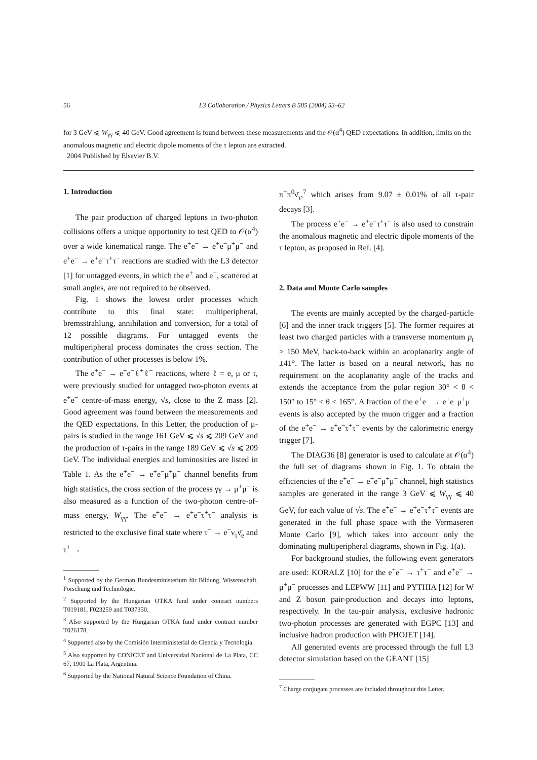56 L3 Collaboration / Physics Letters B 585 (2004) 53–62
for 3 GeV ⩽ W<sub>γγ</sub> ⩽ 40 GeV. Good agreement is found between these measurements and the 𝒪(α<sup>4</sup>) QED expectations. In addition, limits on the anomalous magnetic and electric dipole moments of the τ lepton are extracted.
2004 Published by Elsevier B.V.
1. Introduction
The pair production of charged leptons in two-photon collisions offers a unique opportunity to test QED to 𝒪(α<sup>4</sup>) over a wide kinematical range. The e<sup>+</sup>e<sup>−</sup> → e<sup>+</sup>e<sup>−</sup>μ<sup>+</sup>μ<sup>−</sup> and e<sup>+</sup>e<sup>−</sup> → e<sup>+</sup>e<sup>−</sup>τ<sup>+</sup>τ<sup>−</sup> reactions are studied with the L3 detector [1] for untagged events, in which the e<sup>+</sup> and e<sup>−</sup>, scattered at small angles, are not required to be observed.
Fig. 1 shows the lowest order processes which contribute to this final state: multiperipheral, bremsstrahlung, annihilation and conversion, for a total of 12 possible diagrams. For untagged events the multiperipheral process dominates the cross section. The contribution of other processes is below 1%.
The e<sup>+</sup>e<sup>−</sup> → e<sup>+</sup>e<sup>−</sup>ℓ<sup>+</sup>ℓ<sup>−</sup> reactions, where ℓ = e, μ or τ, were previously studied for untagged two-photon events at e<sup>+</sup>e<sup>−</sup> centre-of-mass energy, √s, close to the Z mass [2]. Good agreement was found between the measurements and the QED expectations. In this Letter, the production of μ-pairs is studied in the range 161 GeV ⩽ √s ⩽ 209 GeV and the production of τ-pairs in the range 189 GeV ⩽ √s ⩽ 209 GeV. The individual energies and luminosities are listed in Table 1. As the e<sup>+</sup>e<sup>−</sup> → e<sup>+</sup>e<sup>−</sup>μ<sup>+</sup>μ<sup>−</sup> channel benefits from high statistics, the cross section of the process γγ → μ<sup>+</sup>μ<sup>−</sup> is also measured as a function of the two-photon centre-of-mass energy, W<sub>γγ</sub>. The e<sup>+</sup>e<sup>−</sup> → e<sup>+</sup>e<sup>−</sup>τ<sup>+</sup>τ<sup>−</sup> analysis is restricted to the exclusive final state where τ<sup>−</sup> → e<sup>−</sup>ν<sub>τ</sub>ν̄<sub>e</sub> and τ<sup>+</sup> →
<sup>1</sup> Supported by the German Bundesministerium für Bildung, Wissenschaft, Forschung und Technologie.
<sup>2</sup> Supported by the Hungarian OTKA fund under contract numbers T019181, F023259 and T037350.
<sup>3</sup> Also supported by the Hungarian OTKA fund under contract number T026178.
<sup>4</sup> Supported also by the Comisión Interministerial de Ciencia y Tecnología.
<sup>5</sup> Also supported by CONICET and Universidad Nacional de La Plata, CC 67, 1900 La Plata, Argentina.
<sup>6</sup> Supported by the National Natural Science Foundation of China.
π<sup>+</sup>π<sup>0</sup>ν̄<sub>τ</sub>,<sup>7</sup> which arises from 9.07 ± 0.01% of all τ-pair decays [3].
The process e<sup>+</sup>e<sup>−</sup> → e<sup>+</sup>e<sup>−</sup>τ<sup>+</sup>τ<sup>−</sup> is also used to constrain the anomalous magnetic and electric dipole moments of the τ lepton, as proposed in Ref. [4].
2. Data and Monte Carlo samples
The events are mainly accepted by the charged-particle [6] and the inner track triggers [5]. The former requires at least two charged particles with a transverse momentum p<sub>t</sub> > 150 MeV, back-to-back within an acoplanarity angle of ±41°. The latter is based on a neural network, has no requirement on the acoplanarity angle of the tracks and extends the acceptance from the polar region 30° < θ < 150° to 15° < θ < 165°. A fraction of the e<sup>+</sup>e<sup>−</sup> → e<sup>+</sup>e<sup>−</sup>μ<sup>+</sup>μ<sup>−</sup> events is also accepted by the muon trigger and a fraction of the e<sup>+</sup>e<sup>−</sup> → e<sup>+</sup>e<sup>−</sup>τ<sup>+</sup>τ<sup>−</sup> events by the calorimetric energy trigger [7].
The DIAG36 [8] generator is used to calculate at 𝒪(α<sup>4</sup>) the full set of diagrams shown in Fig. 1. To obtain the efficiencies of the e<sup>+</sup>e<sup>−</sup> → e<sup>+</sup>e<sup>−</sup>μ<sup>+</sup>μ<sup>−</sup> channel, high statistics samples are generated in the range 3 GeV ⩽ W<sub>γγ</sub> ⩽ 40 GeV, for each value of √s. The e<sup>+</sup>e<sup>−</sup> → e<sup>+</sup>e<sup>−</sup>τ<sup>+</sup>τ<sup>−</sup> events are generated in the full phase space with the Vermaseren Monte Carlo [9], which takes into account only the dominating multiperipheral diagrams, shown in Fig. 1(a).
For background studies, the following event generators are used: KORALZ [10] for the e<sup>+</sup>e<sup>−</sup> → τ<sup>+</sup>τ<sup>−</sup> and e<sup>+</sup>e<sup>−</sup> → μ<sup>+</sup>μ<sup>−</sup> processes and LEPWW [11] and PYTHIA [12] for W and Z boson pair-production and decays into leptons, respectively. In the tau-pair analysis, exclusive hadronic two-photon processes are generated with EGPC [13] and inclusive hadron production with PHOJET [14].
All generated events are processed through the full L3 detector simulation based on the GEANT [15]
<sup>7</sup> Charge conjugate processes are included throughout this Letter.